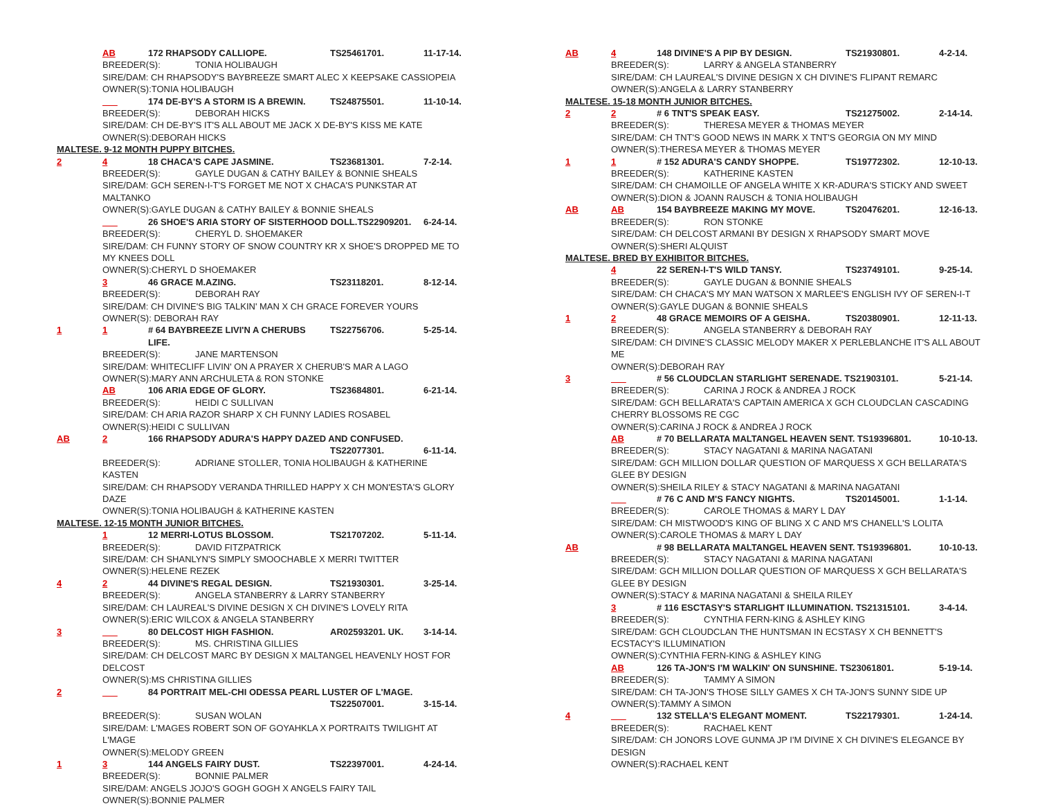AB 172 RHAPSODY CALLIOPE. TS25461701. 11-17-14.
BREEDER(S): TONIA HOLIBAUGH
SIRE/DAM: CH RHAPSODY'S BAYBREEZE SMART ALEC X KEEPSAKE CASSIOPEIA
OWNER(S):TONIA HOLIBAUGH
___ 174 DE-BY'S A STORM IS A BREWIN. TS24875501. 11-10-14.
BREEDER(S): DEBORAH HICKS
SIRE/DAM: CH DE-BY'S IT'S ALL ABOUT ME JACK X DE-BY'S KISS ME KATE
OWNER(S):DEBORAH HICKS
MALTESE. 9-12 MONTH PUPPY BITCHES.
2 4 18 CHACA'S CAPE JASMINE. TS23681301. 7-2-14.
BREEDER(S): GAYLE DUGAN & CATHY BAILEY & BONNIE SHEALS
SIRE/DAM: GCH SEREN-I-T'S FORGET ME NOT X CHACA'S PUNKSTAR AT MALTANKO
OWNER(S):GAYLE DUGAN & CATHY BAILEY & BONNIE SHEALS
___ 26 SHOE'S ARIA STORY OF SISTERHOOD DOLL.TS22909201. 6-24-14.
BREEDER(S): CHERYL D. SHOEMAKER
SIRE/DAM: CH FUNNY STORY OF SNOW COUNTRY KR X SHOE'S DROPPED ME TO MY KNEES DOLL
OWNER(S):CHERYL D SHOEMAKER
3 46 GRACE M.AZING. TS23118201. 8-12-14.
BREEDER(S): DEBORAH RAY
SIRE/DAM: CH DIVINE'S BIG TALKIN' MAN X CH GRACE FOREVER YOURS
OWNER(S): DEBORAH RAY
1 1 # 64 BAYBREEZE LIVI'N A CHERUBS LIFE. TS22756706. 5-25-14.
BREEDER(S): JANE MARTENSON
SIRE/DAM: WHITECLIFF LIVIN' ON A PRAYER X CHERUB'S MAR A LAGO
OWNER(S):MARY ANN ARCHULETA & RON STONKE
AB 106 ARIA EDGE OF GLORY. TS23684801. 6-21-14.
BREEDER(S): HEIDI C SULLIVAN
SIRE/DAM: CH ARIA RAZOR SHARP X CH FUNNY LADIES ROSABEL
OWNER(S):HEIDI C SULLIVAN
AB 2 166 RHAPSODY ADURA'S HAPPY DAZED AND CONFUSED.
TS22077301. 6-11-14.
BREEDER(S): ADRIANE STOLLER, TONIA HOLIBAUGH & KATHERINE KASTEN
SIRE/DAM: CH RHAPSODY VERANDA THRILLED HAPPY X CH MON'ESTA'S GLORY DAZE
OWNER(S):TONIA HOLIBAUGH & KATHERINE KASTEN
MALTESE. 12-15 MONTH JUNIOR BITCHES.
1 12 MERRI-LOTUS BLOSSOM. TS21707202. 5-11-14.
BREEDER(S): DAVID FITZPATRICK
SIRE/DAM: CH SHANLYN'S SIMPLY SMOOCHABLE X MERRI TWITTER
OWNER(S):HELENE REZEK
4 2 44 DIVINE'S REGAL DESIGN. TS21930301. 3-25-14.
BREEDER(S): ANGELA STANBERRY & LARRY STANBERRY
SIRE/DAM: CH LAUREAL'S DIVINE DESIGN X CH DIVINE'S LOVELY RITA
OWNER(S):ERIC WILCOX & ANGELA STANBERRY
3 ___ 80 DELCOST HIGH FASHION. AR02593201. UK. 3-14-14.
BREEDER(S): MS. CHRISTINA GILLIES
SIRE/DAM: CH DELCOST MARC BY DESIGN X MALTANGEL HEAVENLY HOST FOR DELCOST
OWNER(S):MS CHRISTINA GILLIES
2 ___ 84 PORTRAIT MEL-CHI ODESSA PEARL LUSTER OF L'MAGE.
TS22507001. 3-15-14.
BREEDER(S): SUSAN WOLAN
SIRE/DAM: L'MAGES ROBERT SON OF GOYAHKLA X PORTRAITS TWILIGHT AT L'MAGE
OWNER(S):MELODY GREEN
1 3 144 ANGELS FAIRY DUST. TS22397001. 4-24-14.
BREEDER(S): BONNIE PALMER
SIRE/DAM: ANGELS JOJO'S GOGH GOGH X ANGELS FAIRY TAIL
OWNER(S):BONNIE PALMER
AB 4 148 DIVINE'S A PIP BY DESIGN. TS21930801. 4-2-14.
BREEDER(S): LARRY & ANGELA STANBERRY
SIRE/DAM: CH LAUREAL'S DIVINE DESIGN X CH DIVINE'S FLIPANT REMARC
OWNER(S):ANGELA & LARRY STANBERRY
MALTESE. 15-18 MONTH JUNIOR BITCHES.
2 2 # 6 TNT'S SPEAK EASY. TS21275002. 2-14-14.
BREEDER(S): THERESA MEYER & THOMAS MEYER
SIRE/DAM: CH TNT'S GOOD NEWS IN MARK X TNT'S GEORGIA ON MY MIND
OWNER(S):THERESA MEYER & THOMAS MEYER
1 1 # 152 ADURA'S CANDY SHOPPE. TS19772302. 12-10-13.
BREEDER(S): KATHERINE KASTEN
SIRE/DAM: CH CHAMOILLE OF ANGELA WHITE X KR-ADURA'S STICKY AND SWEET
OWNER(S):DION & JOANN RAUSCH & TONIA HOLIBAUGH
AB AB 154 BAYBREEZE MAKING MY MOVE. TS20476201. 12-16-13.
BREEDER(S): RON STONKE
SIRE/DAM: CH DELCOST ARMANI BY DESIGN X RHAPSODY SMART MOVE
OWNER(S):SHERI ALQUIST
MALTESE. BRED BY EXHIBITOR BITCHES.
4 22 SEREN-I-T'S WILD TANSY. TS23749101. 9-25-14.
BREEDER(S): GAYLE DUGAN & BONNIE SHEALS
SIRE/DAM: CH CHACA'S MY MAN WATSON X MARLEE'S ENGLISH IVY OF SEREN-I-T
OWNER(S):GAYLE DUGAN & BONNIE SHEALS
1 2 48 GRACE MEMOIRS OF A GEISHA. TS20380901. 12-11-13.
BREEDER(S): ANGELA STANBERRY & DEBORAH RAY
SIRE/DAM: CH DIVINE'S CLASSIC MELODY MAKER X PERLEBLANCHE IT'S ALL ABOUT ME
OWNER(S):DEBORAH RAY
3 ___ # 56 CLOUDCLAN STARLIGHT SERENADE. TS21903101. 5-21-14.
BREEDER(S): CARINA J ROCK & ANDREA J ROCK
SIRE/DAM: GCH BELLARATA'S CAPTAIN AMERICA X GCH CLOUDCLAN CASCADING CHERRY BLOSSOMS RE CGC
OWNER(S):CARINA J ROCK & ANDREA J ROCK
AB # 70 BELLARATA MALTANGEL HEAVEN SENT. TS19396801. 10-10-13.
BREEDER(S): STACY NAGATANI & MARINA NAGATANI
SIRE/DAM: GCH MILLION DOLLAR QUESTION OF MARQUESS X GCH BELLARATA'S GLEE BY DESIGN
OWNER(S):SHEILA RILEY & STACY NAGATANI & MARINA NAGATANI
___ # 76 C AND M'S FANCY NIGHTS. TS20145001. 1-1-14.
BREEDER(S): CAROLE THOMAS & MARY L DAY
SIRE/DAM: CH MISTWOOD'S KING OF BLING X C AND M'S CHANELL'S LOLITA
OWNER(S):CAROLE THOMAS & MARY L DAY
AB # 98 BELLARATA MALTANGEL HEAVEN SENT. TS19396801. 10-10-13.
BREEDER(S): STACY NAGATANI & MARINA NAGATANI
SIRE/DAM: GCH MILLION DOLLAR QUESTION OF MARQUESS X GCH BELLARATA'S GLEE BY DESIGN
OWNER(S):STACY & MARINA NAGATANI & SHEILA RILEY
3 # 116 ESCTASY'S STARLIGHT ILLUMINATION. TS21315101. 3-4-14.
BREEDER(S): CYNTHIA FERN-KING & ASHLEY KING
SIRE/DAM: GCH CLOUDCLAN THE HUNTSMAN IN ECSTASY X CH BENNETT'S ECSTACY'S ILLUMINATION
OWNER(S):CYNTHIA FERN-KING & ASHLEY KING
AB 126 TA-JON'S I'M WALKIN' ON SUNSHINE. TS23061801. 5-19-14.
BREEDER(S): TAMMY A SIMON
SIRE/DAM: CH TA-JON'S THOSE SILLY GAMES X CH TA-JON'S SUNNY SIDE UP
OWNER(S):TAMMY A SIMON
4 ___ 132 STELLA'S ELEGANT MOMENT. TS22179301. 1-24-14.
BREEDER(S): RACHAEL KENT
SIRE/DAM: CH JONORS LOVE GUNMA JP I'M DIVINE X CH DIVINE'S ELEGANCE BY DESIGN
OWNER(S):RACHAEL KENT